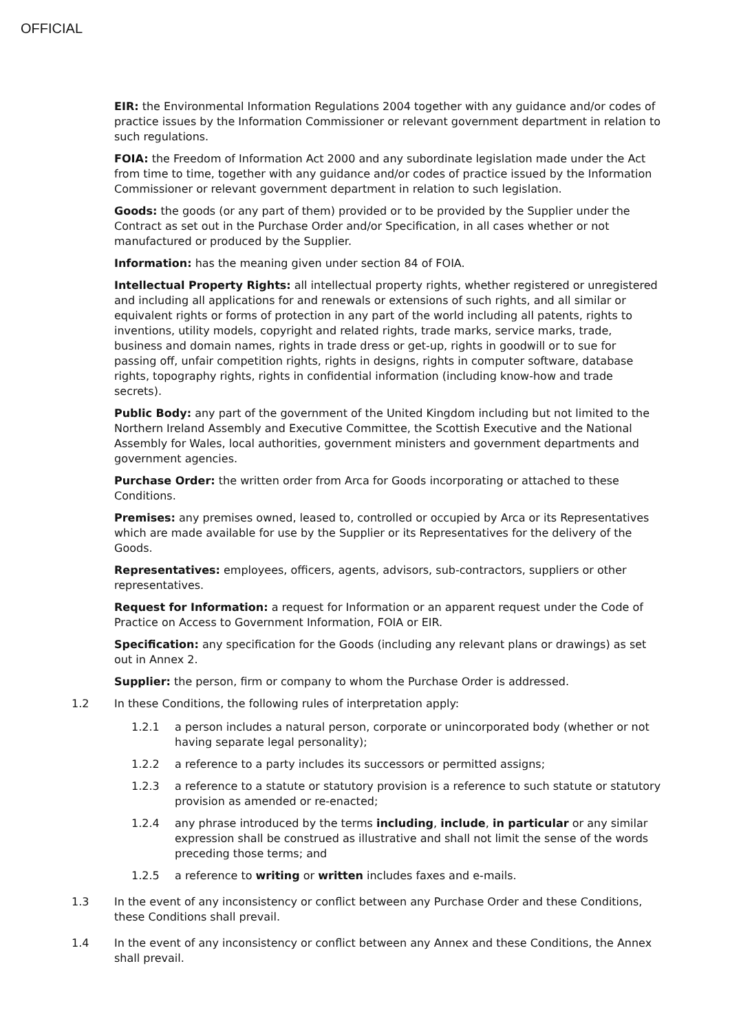OFFICIAL
EIR: the Environmental Information Regulations 2004 together with any guidance and/or codes of practice issues by the Information Commissioner or relevant government department in relation to such regulations.
FOIA: the Freedom of Information Act 2000 and any subordinate legislation made under the Act from time to time, together with any guidance and/or codes of practice issued by the Information Commissioner or relevant government department in relation to such legislation.
Goods: the goods (or any part of them) provided or to be provided by the Supplier under the Contract as set out in the Purchase Order and/or Specification, in all cases whether or not manufactured or produced by the Supplier.
Information: has the meaning given under section 84 of FOIA.
Intellectual Property Rights: all intellectual property rights, whether registered or unregistered and including all applications for and renewals or extensions of such rights, and all similar or equivalent rights or forms of protection in any part of the world including all patents, rights to inventions, utility models, copyright and related rights, trade marks, service marks, trade, business and domain names, rights in trade dress or get-up, rights in goodwill or to sue for passing off, unfair competition rights, rights in designs, rights in computer software, database rights, topography rights, rights in confidential information (including know-how and trade secrets).
Public Body: any part of the government of the United Kingdom including but not limited to the Northern Ireland Assembly and Executive Committee, the Scottish Executive and the National Assembly for Wales, local authorities, government ministers and government departments and government agencies.
Purchase Order: the written order from Arca for Goods incorporating or attached to these Conditions.
Premises: any premises owned, leased to, controlled or occupied by Arca or its Representatives which are made available for use by the Supplier or its Representatives for the delivery of the Goods.
Representatives: employees, officers, agents, advisors, sub-contractors, suppliers or other representatives.
Request for Information: a request for Information or an apparent request under the Code of Practice on Access to Government Information, FOIA or EIR.
Specification: any specification for the Goods (including any relevant plans or drawings) as set out in Annex 2.
Supplier: the person, firm or company to whom the Purchase Order is addressed.
1.2 In these Conditions, the following rules of interpretation apply:
1.2.1 a person includes a natural person, corporate or unincorporated body (whether or not having separate legal personality);
1.2.2 a reference to a party includes its successors or permitted assigns;
1.2.3 a reference to a statute or statutory provision is a reference to such statute or statutory provision as amended or re-enacted;
1.2.4 any phrase introduced by the terms including, include, in particular or any similar expression shall be construed as illustrative and shall not limit the sense of the words preceding those terms; and
1.2.5 a reference to writing or written includes faxes and e-mails.
1.3 In the event of any inconsistency or conflict between any Purchase Order and these Conditions, these Conditions shall prevail.
1.4 In the event of any inconsistency or conflict between any Annex and these Conditions, the Annex shall prevail.